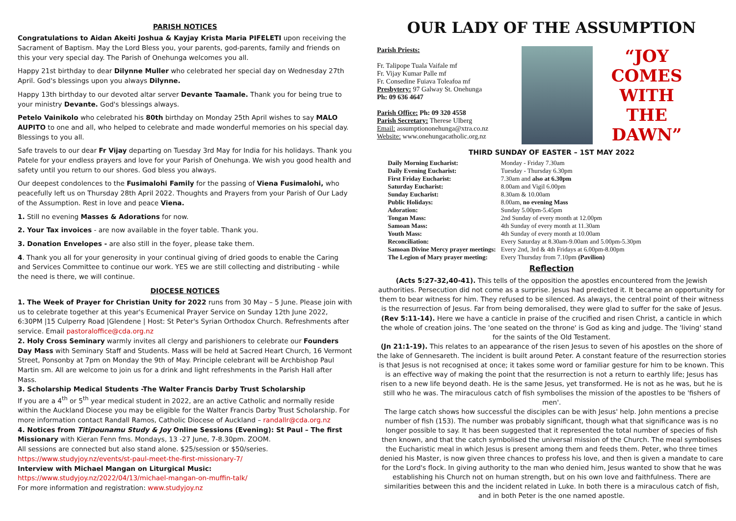PARISH NOTICES
Congratulations to Aidan Akeiti Joshua & Kayjay Krista Maria PIFELETI upon receiving the Sacrament of Baptism. May the Lord Bless you, your parents, god-parents, family and friends on this your very special day. The Parish of Onehunga welcomes you all.
Happy 21st birthday to dear Dilynne Muller who celebrated her special day on Wednesday 27th April. God's blessings upon you always Dilynne.
Happy 13th birthday to our devoted altar server Devante Taamale. Thank you for being true to your ministry Devante. God's blessings always.
Petelo Vainikolo who celebrated his 80th birthday on Monday 25th April wishes to say MALO AUPITO to one and all, who helped to celebrate and made wonderful memories on his special day. Blessings to you all.
Safe travels to our dear Fr Vijay departing on Tuesday 3rd May for India for his holidays. Thank you Patele for your endless prayers and love for your Parish of Onehunga. We wish you good health and safety until you return to our shores. God bless you always.
Our deepest condolences to the Fusimalohi Family for the passing of Viena Fusimalohi, who peacefully left us on Thursday 28th April 2022. Thoughts and Prayers from your Parish of Our Lady of the Assumption. Rest in love and peace Viena.
1. Still no evening Masses & Adorations for now.
2. Your Tax invoices - are now available in the foyer table. Thank you.
3. Donation Envelopes - are also still in the foyer, please take them.
4. Thank you all for your generosity in your continual giving of dried goods to enable the Caring and Services Committee to continue our work. YES we are still collecting and distributing - while the need is there, we will continue.
DIOCESE NOTICES
1. The Week of Prayer for Christian Unity for 2022 runs from 30 May – 5 June. Please join with us to celebrate together at this year's Ecumenical Prayer Service on Sunday 12th June 2022, 6:30PM |15 Culperry Road |Glendene | Host: St Peter's Syrian Orthodox Church. Refreshments after service. Email pastoraloffice@cda.org.nz
2. Holy Cross Seminary warmly invites all clergy and parishioners to celebrate our Founders Day Mass with Seminary Staff and Students. Mass will be held at Sacred Heart Church, 16 Vermont Street, Ponsonby at 7pm on Monday the 9th of May. Principle celebrant will be Archbishop Paul Martin sm. All are welcome to join us for a drink and light refreshments in the Parish Hall after Mass.
3. Scholarship Medical Students -The Walter Francis Darby Trust Scholarship
If you are a 4<sup>th</sup> or 5<sup>th</sup> year medical student in 2022, are an active Catholic and normally reside within the Auckland Diocese you may be eligible for the Walter Francis Darby Trust Scholarship. For more information contact Randall Ramos, Catholic Diocese of Auckland – randallr@cda.org.nz
4. Notices from Titipounamu Study & Joy Online Sessions (Evening): St Paul – The first Missionary with Kieran Fenn fms. Mondays, 13 -27 June, 7-8.30pm. ZOOM.
All sessions are connected but also stand alone. $25/session or $50/series.
https://www.studyjoy.nz/events/st-paul-meet-the-first-missionary-7/
Interview with Michael Mangan on Liturgical Music:
https://www.studyjoy.nz/2022/04/13/michael-mangan-on-muffin-talk/
For more information and registration: www.studyjoy.nz
OUR LADY OF THE ASSUMPTION
Parish Priests:
Fr. Talipope Tuala Vaifale mf
Fr. Vijay Kumar Palle mf
Fr. Consedine Fuiava Toleafoa mf
Presbytery: 97 Galway St. Onehunga
Ph: 09 636 4647
Parish Office: Ph: 09 320 4558
Parish Secretary: Therese Ulberg
Email: assumptiononehunga@xtra.co.nz
Website: www.onehungacatholic.org.nz
“JOY COMES WITH THE DAWN”
THIRD SUNDAY OF EASTER – 1ST MAY 2022
| Daily Morning Eucharist: | Monday - Friday 7.30am |
| Daily Evening Eucharist: | Tuesday - Thursday 6.30pm |
| First Friday Eucharist: | 7.30am and also at 6.30pm |
| Saturday Eucharist: | 8.00am and Vigil 6.00pm |
| Sunday Eucharist: | 8.30am & 10.00am |
| Public Holidays: | 8.00am, no evening Mass |
| Adoration: | Sunday 5.00pm-5.45pm |
| Tongan Mass: | 2nd Sunday of every month at 12.00pm |
| Samoan Mass: | 4th Sunday of every month at 11.30am |
| Youth Mass: | 4th Sunday of every month at 10.00am |
| Reconciliation: | Every Saturday at 8.30am-9.00am and 5.00pm-5.30pm |
| Samoan Divine Mercy prayer meetings: | Every 2nd, 3rd & 4th Fridays at 6.00pm-8.00pm |
| The Legion of Mary prayer meeting: | Every Thursday from 7.10pm (Pavilion) |
Reflection
(Acts 5:27-32,40-41). This tells of the opposition the apostles encountered from the Jewish authorities. Persecution did not come as a surprise. Jesus had predicted it. It became an opportunity for them to bear witness for him. They refused to be silenced. As always, the central point of their witness is the resurrection of Jesus. Far from being demoralised, they were glad to suffer for the sake of Jesus.
(Rev 5:11-14). Here we have a canticle in praise of the crucified and risen Christ, a canticle in which the whole of creation joins. The 'one seated on the throne' is God as king and judge. The 'living' stand for the saints of the Old Testament.
(Jn 21:1-19). This relates to an appearance of the risen Jesus to seven of his apostles on the shore of the lake of Gennesareth. The incident is built around Peter. A constant feature of the resurrection stories is that Jesus is not recognised at once; it takes some word or familiar gesture for him to be known. This is an effective way of making the point that the resurrection is not a return to earthly life; Jesus has risen to a new life beyond death. He is the same Jesus, yet transformed. He is not as he was, but he is still who he was. The miraculous catch of fish symbolises the mission of the apostles to be 'fishers of men'.
The large catch shows how successful the disciples can be with Jesus' help. John mentions a precise number of fish (153). The number was probably significant, though what that significance was is no longer possible to say. It has been suggested that it represented the total number of species of fish then known, and that the catch symbolised the universal mission of the Church. The meal symbolises the Eucharistic meal in which Jesus is present among them and feeds them. Peter, who three times denied his Master, is now given three chances to profess his love, and then is given a mandate to care for the Lord's flock. In giving authority to the man who denied him, Jesus wanted to show that he was establishing his Church not on human strength, but on his own love and faithfulness. There are similarities between this and the incident related in Luke. In both there is a miraculous catch of fish, and in both Peter is the one named apostle.